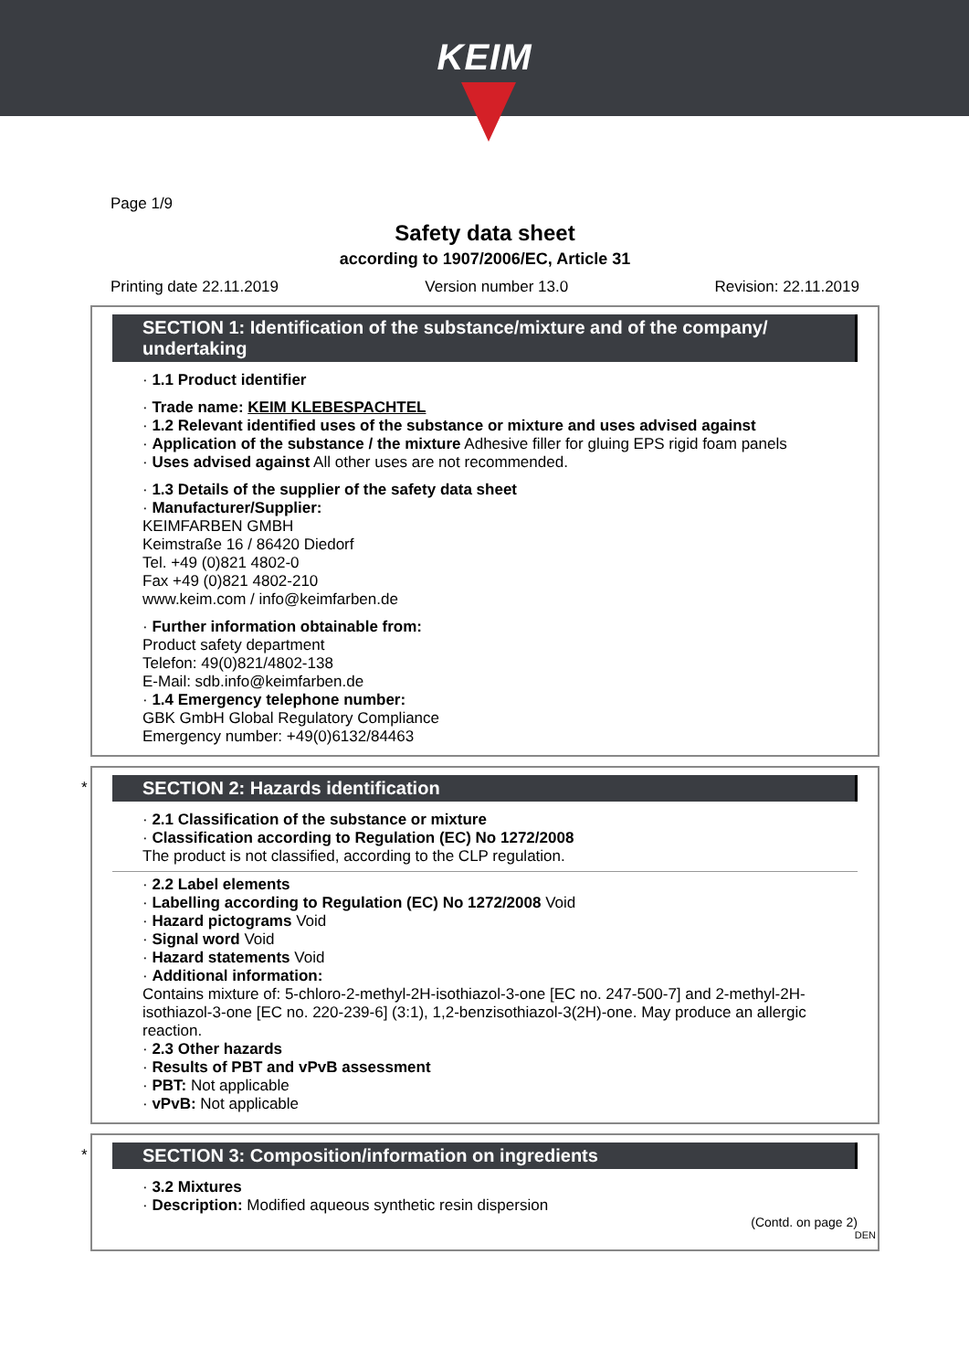KEIM
Page 1/9
Safety data sheet
according to 1907/2006/EC, Article 31
Printing date 22.11.2019 Version number 13.0 Revision: 22.11.2019
SECTION 1: Identification of the substance/mixture and of the company/ undertaking
· 1.1 Product identifier
· Trade name: KEIM KLEBESPACHTEL
· 1.2 Relevant identified uses of the substance or mixture and uses advised against
· Application of the substance / the mixture Adhesive filler for gluing EPS rigid foam panels
· Uses advised against All other uses are not recommended.
· 1.3 Details of the supplier of the safety data sheet
· Manufacturer/Supplier:
KEIMFARBEN GMBH
Keimstraße 16 / 86420 Diedorf
Tel. +49 (0)821 4802-0
Fax +49 (0)821 4802-210
www.keim.com / info@keimfarben.de
· Further information obtainable from:
Product safety department
Telefon: 49(0)821/4802-138
E-Mail: sdb.info@keimfarben.de
· 1.4 Emergency telephone number:
GBK GmbH Global Regulatory Compliance
Emergency number: +49(0)6132/84463
*
SECTION 2: Hazards identification
· 2.1 Classification of the substance or mixture
· Classification according to Regulation (EC) No 1272/2008
The product is not classified, according to the CLP regulation.
· 2.2 Label elements
· Labelling according to Regulation (EC) No 1272/2008 Void
· Hazard pictograms Void
· Signal word Void
· Hazard statements Void
· Additional information:
Contains mixture of: 5-chloro-2-methyl-2H-isothiazol-3-one [EC no. 247-500-7] and 2-methyl-2H-isothiazol-3-one [EC no. 220-239-6] (3:1), 1,2-benzisothiazol-3(2H)-one. May produce an allergic reaction.
· 2.3 Other hazards
· Results of PBT and vPvB assessment
· PBT: Not applicable
· vPvB: Not applicable
*
SECTION 3: Composition/information on ingredients
· 3.2 Mixtures
· Description: Modified aqueous synthetic resin dispersion
(Contd. on page 2)
DEN